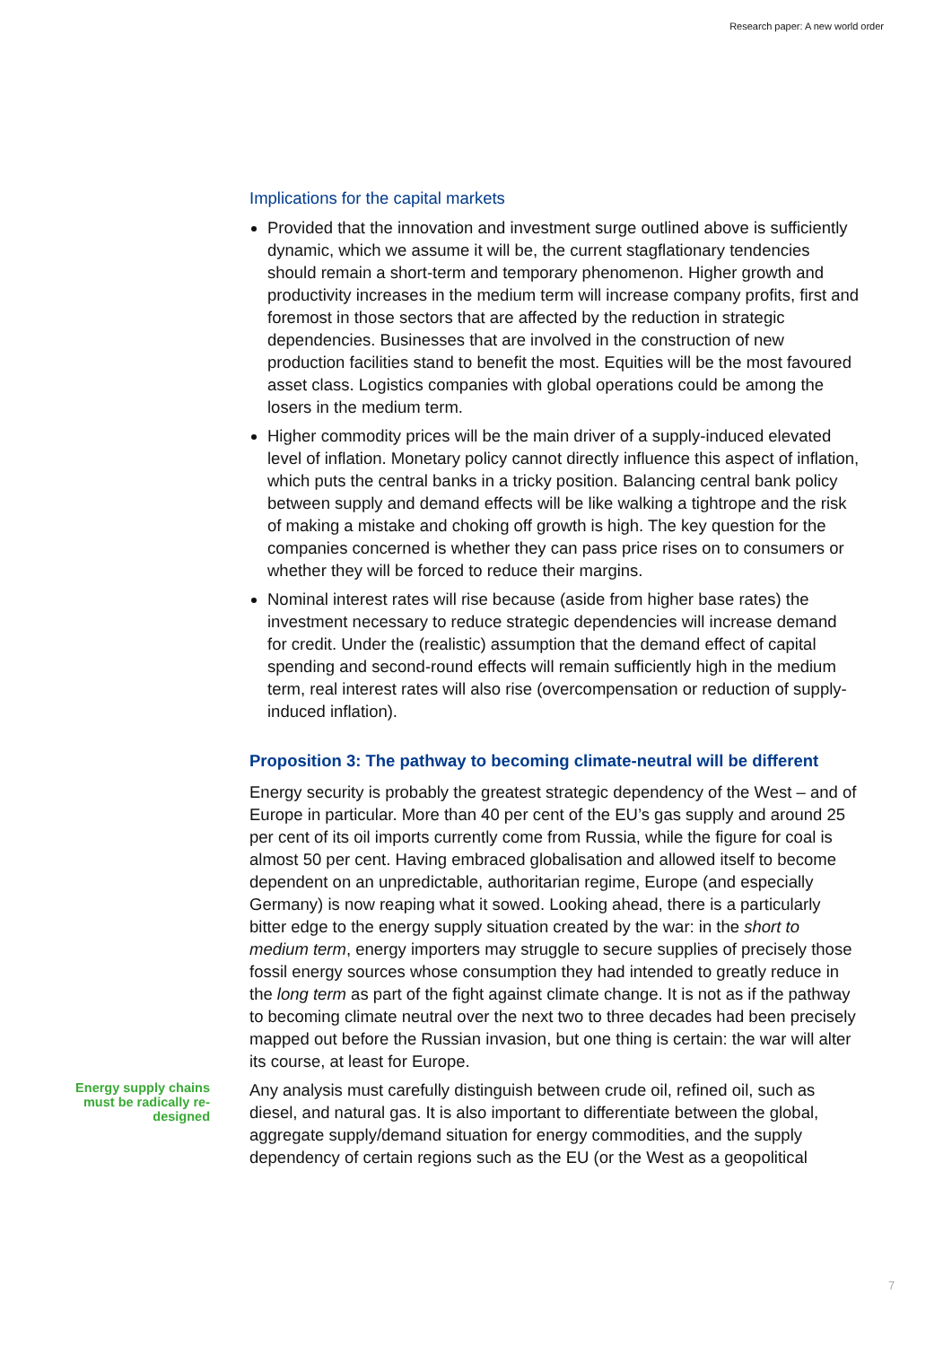Research paper: A new world order
Implications for the capital markets
Provided that the innovation and investment surge outlined above is sufficiently dynamic, which we assume it will be, the current stagflationary tendencies should remain a short-term and temporary phenomenon. Higher growth and productivity increases in the medium term will increase company profits, first and foremost in those sectors that are affected by the reduction in strategic dependencies. Businesses that are involved in the construction of new production facilities stand to benefit the most. Equities will be the most favoured asset class. Logistics companies with global operations could be among the losers in the medium term.
Higher commodity prices will be the main driver of a supply-induced elevated level of inflation. Monetary policy cannot directly influence this aspect of inflation, which puts the central banks in a tricky position. Balancing central bank policy between supply and demand effects will be like walking a tightrope and the risk of making a mistake and choking off growth is high. The key question for the companies concerned is whether they can pass price rises on to consumers or whether they will be forced to reduce their margins.
Nominal interest rates will rise because (aside from higher base rates) the investment necessary to reduce strategic dependencies will increase demand for credit. Under the (realistic) assumption that the demand effect of capital spending and second-round effects will remain sufficiently high in the medium term, real interest rates will also rise (overcompensation or reduction of supply-induced inflation).
Proposition 3: The pathway to becoming climate-neutral will be different
Energy security is probably the greatest strategic dependency of the West – and of Europe in particular. More than 40 per cent of the EU’s gas supply and around 25 per cent of its oil imports currently come from Russia, while the figure for coal is almost 50 per cent. Having embraced globalisation and allowed itself to become dependent on an unpredictable, authoritarian regime, Europe (and especially Germany) is now reaping what it sowed. Looking ahead, there is a particularly bitter edge to the energy supply situation created by the war: in the short to medium term, energy importers may struggle to secure supplies of precisely those fossil energy sources whose consumption they had intended to greatly reduce in the long term as part of the fight against climate change. It is not as if the pathway to becoming climate neutral over the next two to three decades had been precisely mapped out before the Russian invasion, but one thing is certain: the war will alter its course, at least for Europe.
Energy supply chains must be radically re-designed
Any analysis must carefully distinguish between crude oil, refined oil, such as diesel, and natural gas. It is also important to differentiate between the global, aggregate supply/demand situation for energy commodities, and the supply dependency of certain regions such as the EU (or the West as a geopolitical
7